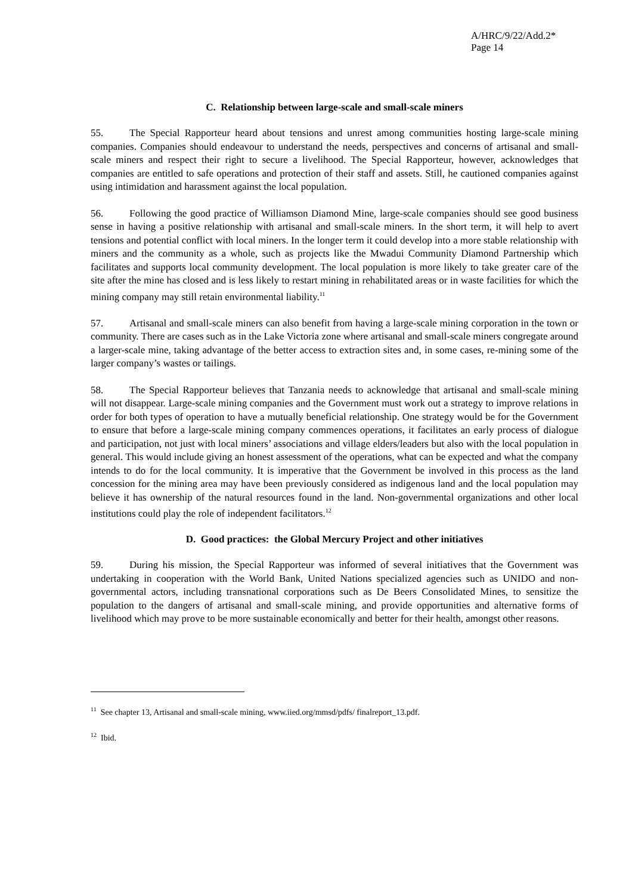A/HRC/9/22/Add.2*
Page 14
C. Relationship between large-scale and small-scale miners
55. The Special Rapporteur heard about tensions and unrest among communities hosting large-scale mining companies. Companies should endeavour to understand the needs, perspectives and concerns of artisanal and small-scale miners and respect their right to secure a livelihood. The Special Rapporteur, however, acknowledges that companies are entitled to safe operations and protection of their staff and assets. Still, he cautioned companies against using intimidation and harassment against the local population.
56. Following the good practice of Williamson Diamond Mine, large-scale companies should see good business sense in having a positive relationship with artisanal and small-scale miners. In the short term, it will help to avert tensions and potential conflict with local miners. In the longer term it could develop into a more stable relationship with miners and the community as a whole, such as projects like the Mwadui Community Diamond Partnership which facilitates and supports local community development. The local population is more likely to take greater care of the site after the mine has closed and is less likely to restart mining in rehabilitated areas or in waste facilities for which the mining company may still retain environmental liability.<sup>11</sup>
57. Artisanal and small-scale miners can also benefit from having a large-scale mining corporation in the town or community. There are cases such as in the Lake Victoria zone where artisanal and small-scale miners congregate around a larger-scale mine, taking advantage of the better access to extraction sites and, in some cases, re-mining some of the larger company’s wastes or tailings.
58. The Special Rapporteur believes that Tanzania needs to acknowledge that artisanal and small-scale mining will not disappear. Large-scale mining companies and the Government must work out a strategy to improve relations in order for both types of operation to have a mutually beneficial relationship. One strategy would be for the Government to ensure that before a large-scale mining company commences operations, it facilitates an early process of dialogue and participation, not just with local miners’ associations and village elders/leaders but also with the local population in general. This would include giving an honest assessment of the operations, what can be expected and what the company intends to do for the local community. It is imperative that the Government be involved in this process as the land concession for the mining area may have been previously considered as indigenous land and the local population may believe it has ownership of the natural resources found in the land. Non-governmental organizations and other local institutions could play the role of independent facilitators.<sup>12</sup>
D. Good practices: the Global Mercury Project and other initiatives
59. During his mission, the Special Rapporteur was informed of several initiatives that the Government was undertaking in cooperation with the World Bank, United Nations specialized agencies such as UNIDO and non-governmental actors, including transnational corporations such as De Beers Consolidated Mines, to sensitize the population to the dangers of artisanal and small-scale mining, and provide opportunities and alternative forms of livelihood which may prove to be more sustainable economically and better for their health, amongst other reasons.
<sup>11</sup> See chapter 13, Artisanal and small-scale mining, www.iied.org/mmsd/pdfs/ finalreport_13.pdf.
<sup>12</sup> Ibid.